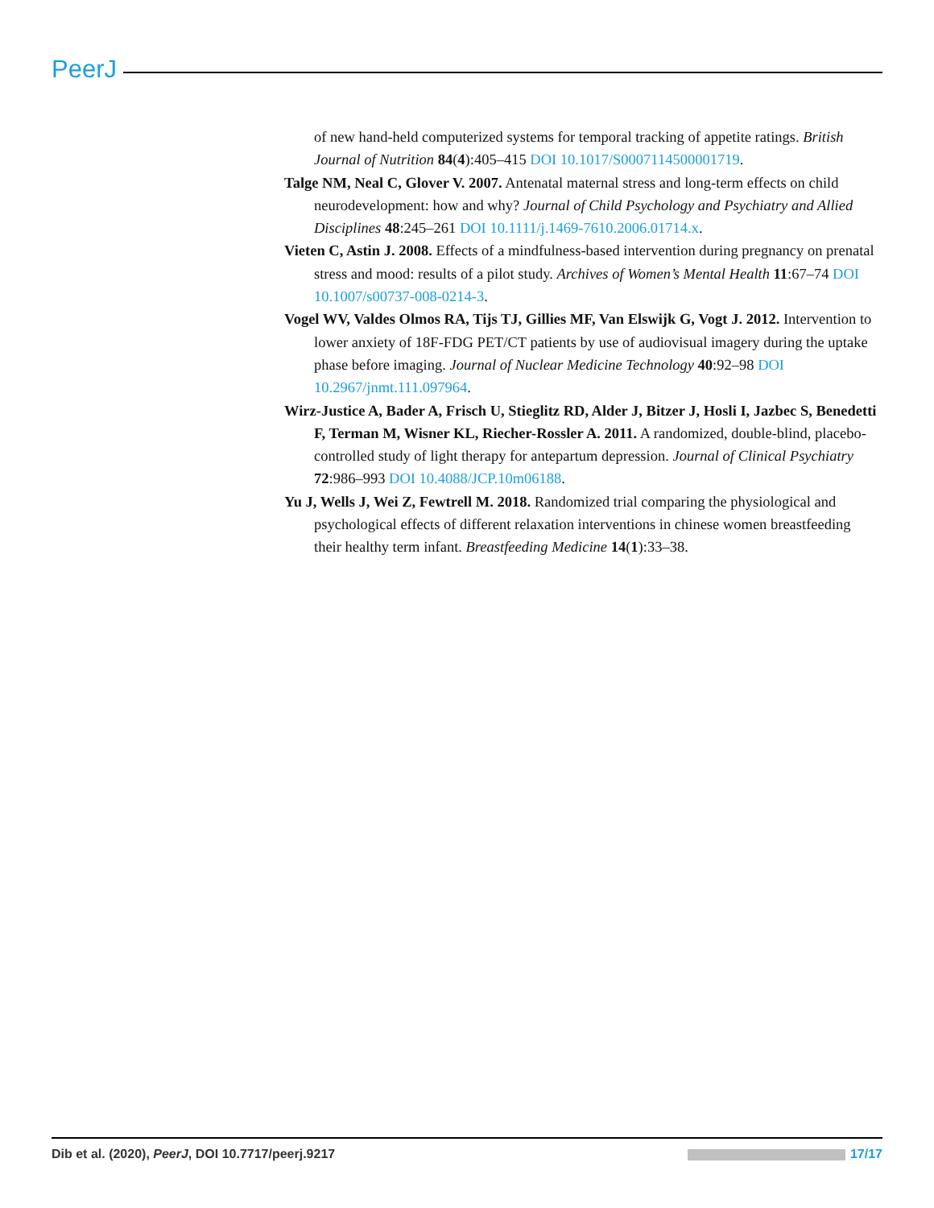PeerJ
of new hand-held computerized systems for temporal tracking of appetite ratings. British Journal of Nutrition 84(4):405–415 DOI 10.1017/S0007114500001719.
Talge NM, Neal C, Glover V. 2007. Antenatal maternal stress and long-term effects on child neurodevelopment: how and why? Journal of Child Psychology and Psychiatry and Allied Disciplines 48:245–261 DOI 10.1111/j.1469-7610.2006.01714.x.
Vieten C, Astin J. 2008. Effects of a mindfulness-based intervention during pregnancy on prenatal stress and mood: results of a pilot study. Archives of Women’s Mental Health 11:67–74 DOI 10.1007/s00737-008-0214-3.
Vogel WV, Valdes Olmos RA, Tijs TJ, Gillies MF, Van Elswijk G, Vogt J. 2012. Intervention to lower anxiety of 18F-FDG PET/CT patients by use of audiovisual imagery during the uptake phase before imaging. Journal of Nuclear Medicine Technology 40:92–98 DOI 10.2967/jnmt.111.097964.
Wirz-Justice A, Bader A, Frisch U, Stieglitz RD, Alder J, Bitzer J, Hosli I, Jazbec S, Benedetti F, Terman M, Wisner KL, Riecher-Rossler A. 2011. A randomized, double-blind, placebo-controlled study of light therapy for antepartum depression. Journal of Clinical Psychiatry 72:986–993 DOI 10.4088/JCP.10m06188.
Yu J, Wells J, Wei Z, Fewtrell M. 2018. Randomized trial comparing the physiological and psychological effects of different relaxation interventions in chinese women breastfeeding their healthy term infant. Breastfeeding Medicine 14(1):33–38.
Dib et al. (2020), PeerJ, DOI 10.7717/peerj.9217 17/17